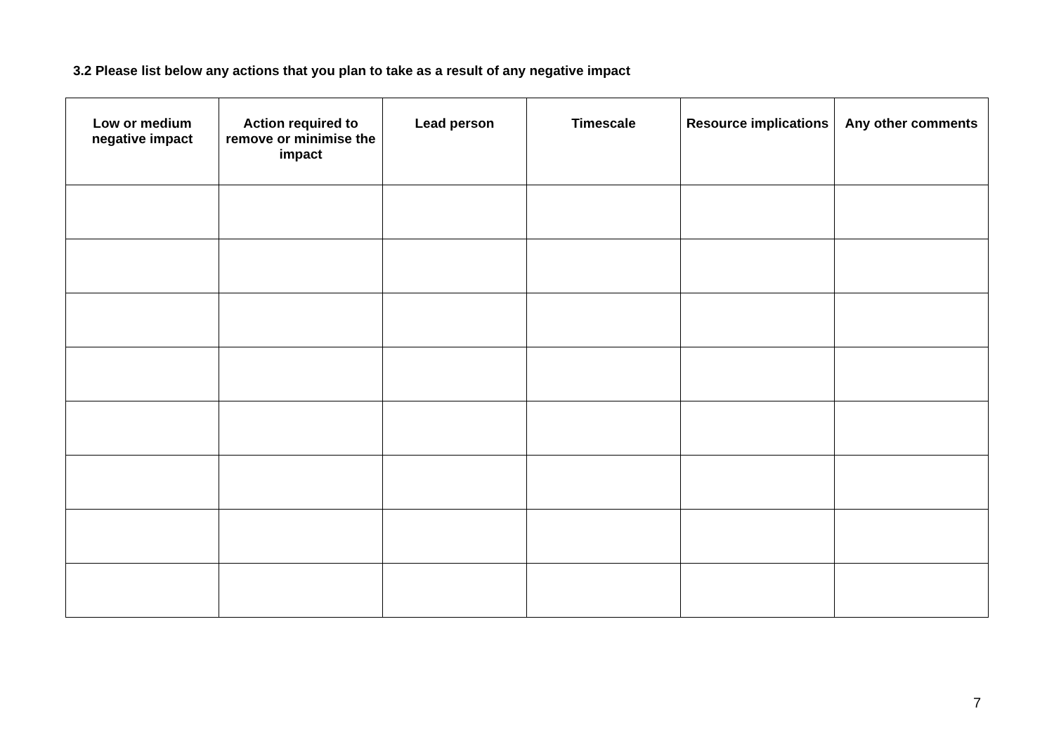3.2 Please list below any actions that you plan to take as a result of any negative impact
| Low or medium negative impact | Action required to remove or minimise the impact | Lead person | Timescale | Resource implications | Any other comments |
| --- | --- | --- | --- | --- | --- |
7